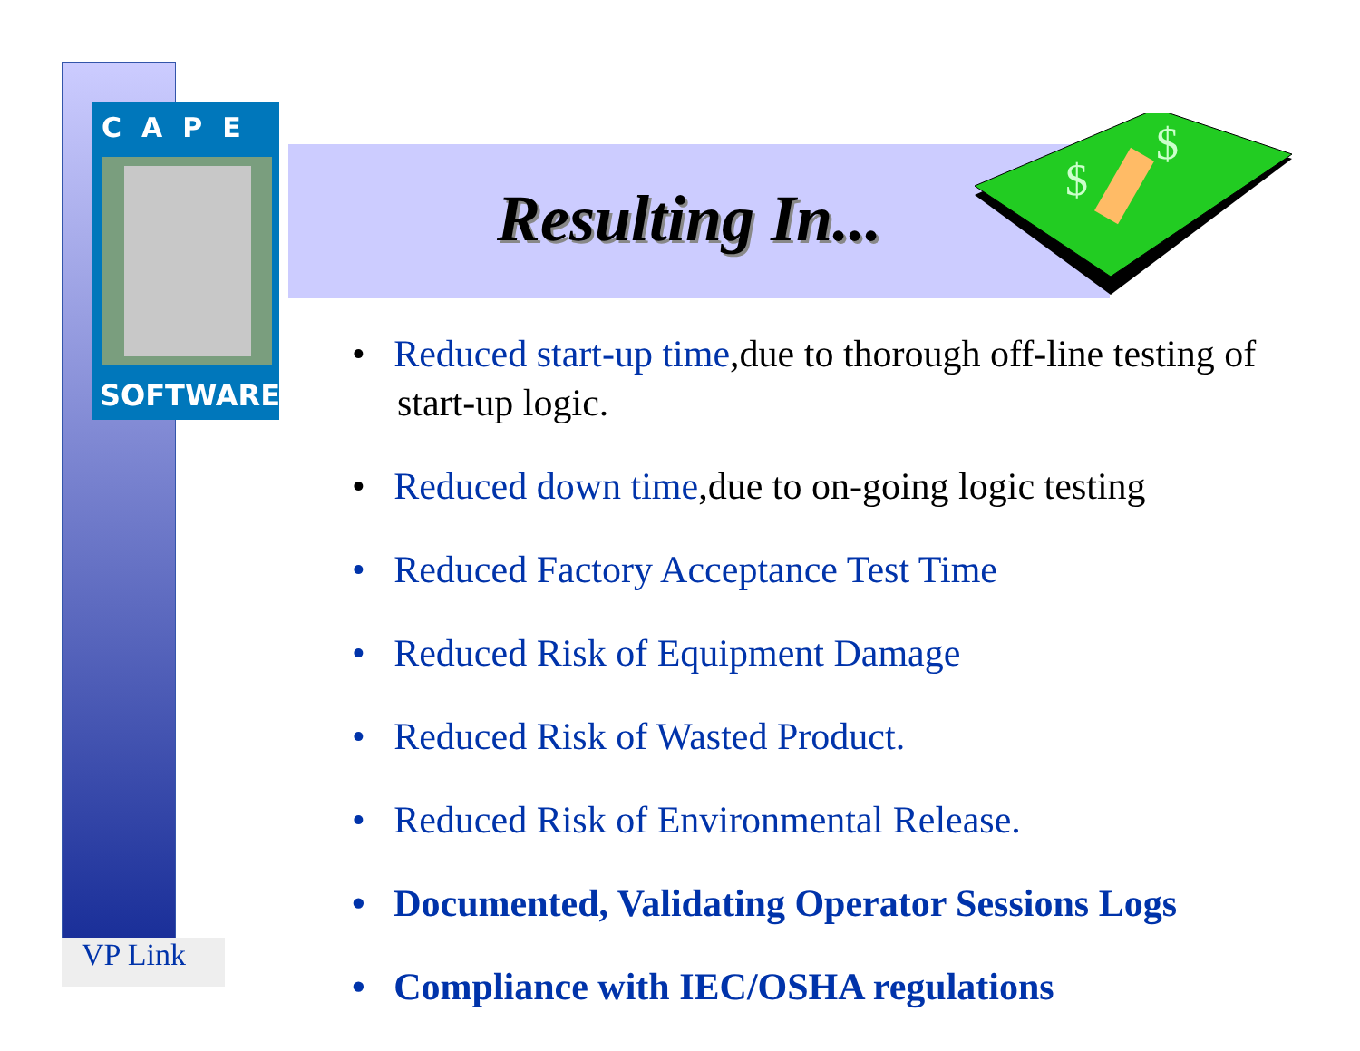CAPE
SOFTWARE
$
$
Resulting In...
• Reduced start-up time,due to thorough off-line testing of start-up logic.
• Reduced down time,due to on-going logic testing
• Reduced Factory Acceptance Test Time
• Reduced Risk of Equipment Damage
• Reduced Risk of Wasted Product.
• Reduced Risk of Environmental Release.
• Documented, Validating Operator Sessions Logs
• Compliance with IEC/OSHA regulations
VP Link